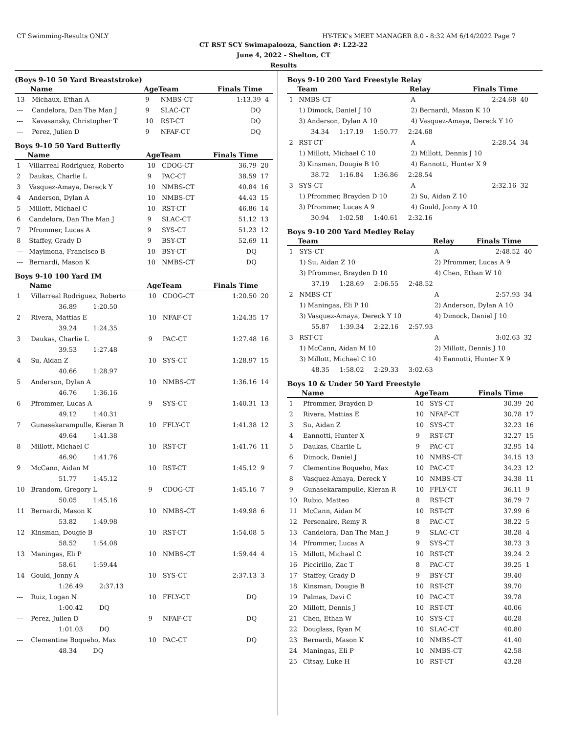CT Swimming-Results ONLY HY-TEK's MEET MANAGER 8.0 - 8:32 AM 6/14/2022 Page 7
CT RST SCY Swimapalooza, Sanction #: L22-22
June 4, 2022 - Shelton, CT
Results
(Boys 9-10 50 Yard Breaststroke)
| | Name | AgeTeam | | Finals Time | |
| --- | --- | --- | --- | --- | --- |
| 13 | Michaux, Ethan A | 9 | NMBS-CT | 1:13.39 | 4 |
| --- | Candelora, Dan The Man J | 9 | SLAC-CT | DQ | |
| --- | Kavasansky, Christopher T | 10 | RST-CT | DQ | |
| --- | Perez, Julien D | 9 | NFAF-CT | DQ | |
Boys 9-10 50 Yard Butterfly
| | Name | AgeTeam | | Finals Time | |
| --- | --- | --- | --- | --- | --- |
| 1 | Villarreal Rodriguez, Roberto | 10 | CDOG-CT | 36.79 | 20 |
| 2 | Daukas, Charlie L | 9 | PAC-CT | 38.59 | 17 |
| 3 | Vasquez-Amaya, Dereck Y | 10 | NMBS-CT | 40.84 | 16 |
| 4 | Anderson, Dylan A | 10 | NMBS-CT | 44.43 | 15 |
| 5 | Millott, Michael C | 10 | RST-CT | 46.86 | 14 |
| 6 | Candelora, Dan The Man J | 9 | SLAC-CT | 51.12 | 13 |
| 7 | Pfrommer, Lucas A | 9 | SYS-CT | 51.23 | 12 |
| 8 | Staffey, Grady D | 9 | BSY-CT | 52.69 | 11 |
| --- | Mayimona, Francisco B | 10 | BSY-CT | DQ | |
| --- | Bernardi, Mason K | 10 | NMBS-CT | DQ | |
Boys 9-10 100 Yard IM
| | Name | AgeTeam | | Finals Time | |
| --- | --- | --- | --- | --- | --- |
| 1 | Villarreal Rodriguez, Roberto | 10 | CDOG-CT | 1:20.50 | 20 |
| 36.89 1:20.50 | | | | | |
| 2 | Rivera, Mattias E | 10 | NFAF-CT | 1:24.35 | 17 |
| 39.24 1:24.35 | | | | | |
| 3 | Daukas, Charlie L | 9 | PAC-CT | 1:27.48 | 16 |
| 39.53 1:27.48 | | | | | |
| 4 | Su, Aidan Z | 10 | SYS-CT | 1:28.97 | 15 |
| 40.66 1:28.97 | | | | | |
| 5 | Anderson, Dylan A | 10 | NMBS-CT | 1:36.16 | 14 |
| 46.76 1:36.16 | | | | | |
| 6 | Pfrommer, Lucas A | 9 | SYS-CT | 1:40.31 | 13 |
| 49.12 1:40.31 | | | | | |
| 7 | Gunasekarampulle, Kieran R | 10 | FFLY-CT | 1:41.38 | 12 |
| 49.64 1:41.38 | | | | | |
| 8 | Millott, Michael C | 10 | RST-CT | 1:41.76 | 11 |
| 46.90 1:41.76 | | | | | |
| 9 | McCann, Aidan M | 10 | RST-CT | 1:45.12 | 9 |
| 51.77 1:45.12 | | | | | |
| 10 | Brandom, Gregory L | 9 | CDOG-CT | 1:45.16 | 7 |
| 50.05 1:45.16 | | | | | |
| 11 | Bernardi, Mason K | 10 | NMBS-CT | 1:49.98 | 6 |
| 53.82 1:49.98 | | | | | |
| 12 | Kinsman, Dougie B | 10 | RST-CT | 1:54.08 | 5 |
| 58.52 1:54.08 | | | | | |
| 13 | Maningas, Eli P | 10 | NMBS-CT | 1:59.44 | 4 |
| 58.61 1:59.44 | | | | | |
| 14 | Gould, Jonny A | 10 | SYS-CT | 2:37.13 | 3 |
| 1:26.49 2:37.13 | | | | | |
| --- | Ruiz, Logan N | 10 | FFLY-CT | DQ | |
| 1:00.42 DQ | | | | | |
| --- | Perez, Julien D | 9 | NFAF-CT | DQ | |
| 1:01.03 DQ | | | | | |
| --- | Clementine Boqueho, Max | 10 | PAC-CT | DQ | |
| 48.34 DQ | | | | | |
Boys 9-10 200 Yard Freestyle Relay
| | Team | Relay | Finals Time | |
| --- | --- | --- | --- | --- |
| 1 | NMBS-CT | A | 2:24.68 | 40 |
| | 1) Dimock, Daniel J 10 | 2) Bernardi, Mason K 10 | | |
| | 3) Anderson, Dylan A 10 | 4) Vasquez-Amaya, Dereck Y 10 | | |
| | 34.34 1:17.19 1:50.77 2:24.68 | | | |
| 2 | RST-CT | A | 2:28.54 | 34 |
| | 1) Millott, Michael C 10 | 2) Millott, Dennis J 10 | | |
| | 3) Kinsman, Dougie B 10 | 4) Eannotti, Hunter X 9 | | |
| | 38.72 1:16.84 1:36.86 2:28.54 | | | |
| 3 | SYS-CT | A | 2:32.16 | 32 |
| | 1) Pfrommer, Brayden D 10 | 2) Su, Aidan Z 10 | | |
| | 3) Pfrommer, Lucas A 9 | 4) Gould, Jonny A 10 | | |
| | 30.94 1:02.58 1:40.61 2:32.16 | | | |
Boys 9-10 200 Yard Medley Relay
| | Team | Relay | Finals Time | |
| --- | --- | --- | --- | --- |
| 1 | SYS-CT | A | 2:48.52 | 40 |
| | 1) Su, Aidan Z 10 | 2) Pfrommer, Lucas A 9 | | |
| | 3) Pfrommer, Brayden D 10 | 4) Chen, Ethan W 10 | | |
| | 37.19 1:28.69 2:06.55 2:48.52 | | | |
| 2 | NMBS-CT | A | 2:57.93 | 34 |
| | 1) Maningas, Eli P 10 | 2) Anderson, Dylan A 10 | | |
| | 3) Vasquez-Amaya, Dereck Y 10 | 4) Dimock, Daniel J 10 | | |
| | 55.87 1:39.34 2:22.16 2:57.93 | | | |
| 3 | RST-CT | A | 3:02.63 | 32 |
| | 1) McCann, Aidan M 10 | 2) Millott, Dennis J 10 | | |
| | 3) Millott, Michael C 10 | 4) Eannotti, Hunter X 9 | | |
| | 48.35 1:58.02 2:29.33 3:02.63 | | | |
Boys 10 & Under 50 Yard Freestyle
| | Name | AgeTeam | | Finals Time | |
| --- | --- | --- | --- | --- | --- |
| 1 | Pfrommer, Brayden D | 10 | SYS-CT | 30.39 | 20 |
| 2 | Rivera, Mattias E | 10 | NFAF-CT | 30.78 | 17 |
| 3 | Su, Aidan Z | 10 | SYS-CT | 32.23 | 16 |
| 4 | Eannotti, Hunter X | 9 | RST-CT | 32.27 | 15 |
| 5 | Daukas, Charlie L | 9 | PAC-CT | 32.95 | 14 |
| 6 | Dimock, Daniel J | 10 | NMBS-CT | 34.15 | 13 |
| 7 | Clementine Boqueho, Max | 10 | PAC-CT | 34.23 | 12 |
| 8 | Vasquez-Amaya, Dereck Y | 10 | NMBS-CT | 34.38 | 11 |
| 9 | Gunasekarampulle, Kieran R | 10 | FFLY-CT | 36.11 | 9 |
| 10 | Rubio, Matteo | 8 | RST-CT | 36.79 | 7 |
| 11 | McCann, Aidan M | 10 | RST-CT | 37.99 | 6 |
| 12 | Persenaire, Remy R | 8 | PAC-CT | 38.22 | 5 |
| 13 | Candelora, Dan The Man J | 9 | SLAC-CT | 38.28 | 4 |
| 14 | Pfrommer, Lucas A | 9 | SYS-CT | 38.73 | 3 |
| 15 | Millott, Michael C | 10 | RST-CT | 39.24 | 2 |
| 16 | Piccirillo, Zac T | 8 | PAC-CT | 39.25 | 1 |
| 17 | Staffey, Grady D | 9 | BSY-CT | 39.40 | |
| 18 | Kinsman, Dougie B | 10 | RST-CT | 39.70 | |
| 19 | Palmas, Davi C | 10 | PAC-CT | 39.78 | |
| 20 | Millott, Dennis J | 10 | RST-CT | 40.06 | |
| 21 | Chen, Ethan W | 10 | SYS-CT | 40.28 | |
| 22 | Douglass, Ryan M | 10 | SLAC-CT | 40.80 | |
| 23 | Bernardi, Mason K | 10 | NMBS-CT | 41.40 | |
| 24 | Maningas, Eli P | 10 | NMBS-CT | 42.58 | |
| 25 | Citsay, Luke H | 10 | RST-CT | 43.28 | |